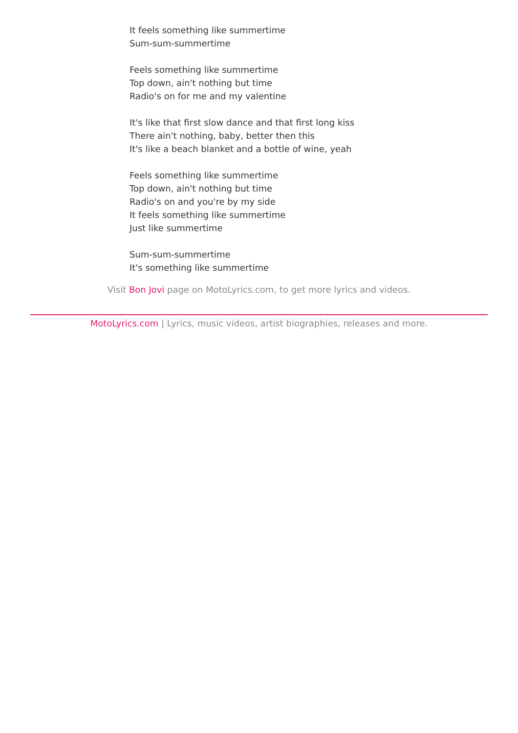It feels something like summertime
Sum-sum-summertime
Feels something like summertime
Top down, ain't nothing but time
Radio's on for me and my valentine
It's like that first slow dance and that first long kiss
There ain't nothing, baby, better then this
It's like a beach blanket and a bottle of wine, yeah
Feels something like summertime
Top down, ain't nothing but time
Radio's on and you're by my side
It feels something like summertime
Just like summertime
Sum-sum-summertime
It's something like summertime
Visit Bon Jovi page on MotoLyrics.com, to get more lyrics and videos.
MotoLyrics.com | Lyrics, music videos, artist biographies, releases and more.